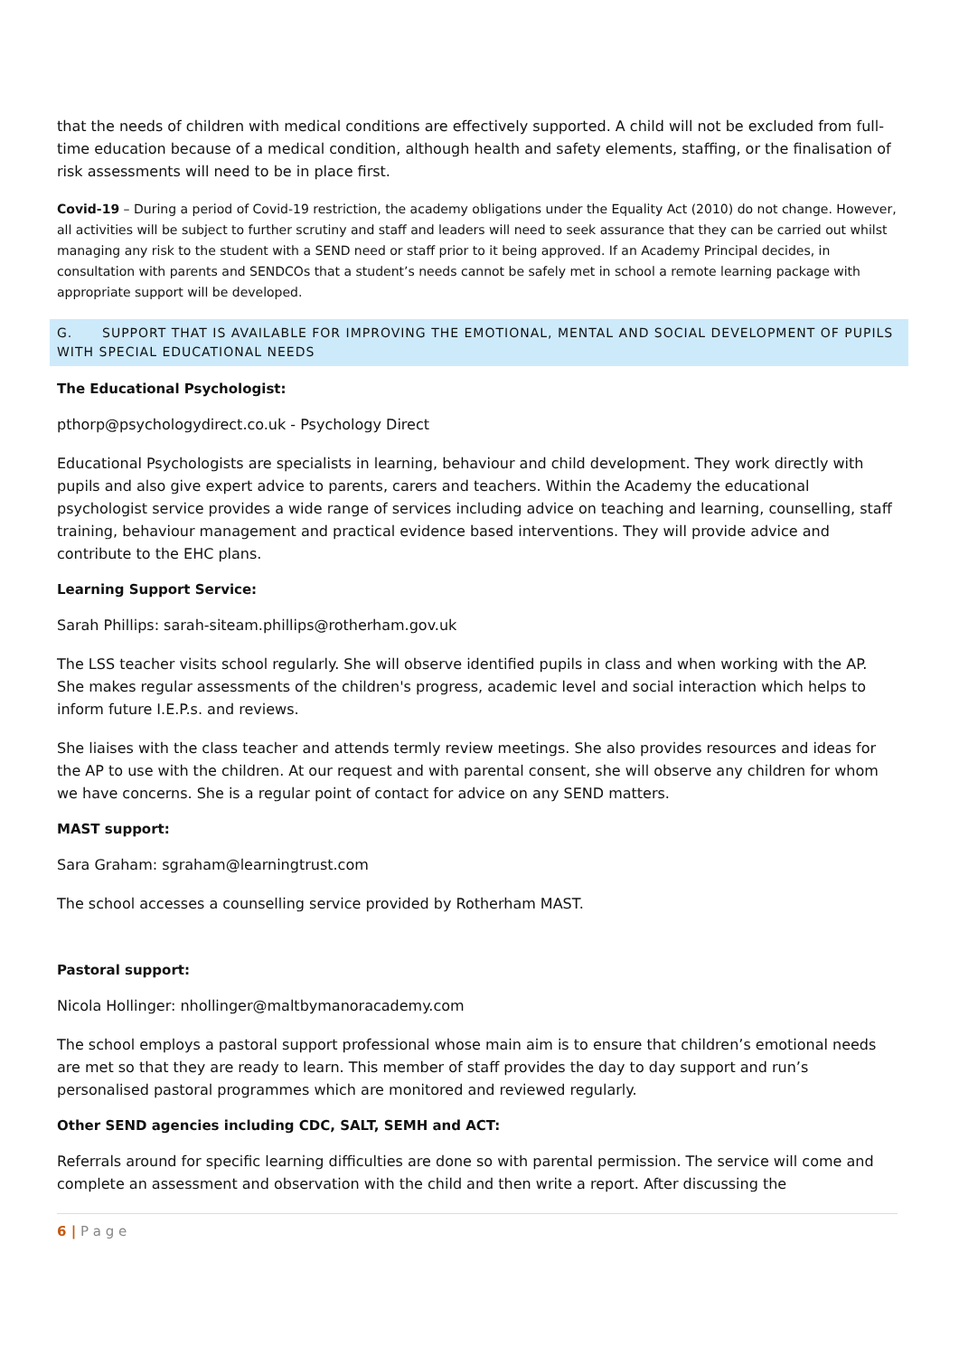that the needs of children with medical conditions are effectively supported. A child will not be excluded from full-time education because of a medical condition, although health and safety elements, staffing, or the finalisation of risk assessments will need to be in place first.
Covid-19 – During a period of Covid-19 restriction, the academy obligations under the Equality Act (2010) do not change. However, all activities will be subject to further scrutiny and staff and leaders will need to seek assurance that they can be carried out whilst managing any risk to the student with a SEND need or staff prior to it being approved. If an Academy Principal decides, in consultation with parents and SENDCOs that a student’s needs cannot be safely met in school a remote learning package with appropriate support will be developed.
G. SUPPORT THAT IS AVAILABLE FOR IMPROVING THE EMOTIONAL, MENTAL AND SOCIAL DEVELOPMENT OF PUPILS WITH SPECIAL EDUCATIONAL NEEDS
The Educational Psychologist:
pthorp@psychologydirect.co.uk - Psychology Direct
Educational Psychologists are specialists in learning, behaviour and child development. They work directly with pupils and also give expert advice to parents, carers and teachers. Within the Academy the educational psychologist service provides a wide range of services including advice on teaching and learning, counselling, staff training, behaviour management and practical evidence based interventions. They will provide advice and contribute to the EHC plans.
Learning Support Service:
Sarah Phillips: sarah-siteam.phillips@rotherham.gov.uk
The LSS teacher visits school regularly. She will observe identified pupils in class and when working with the AP. She makes regular assessments of the children's progress, academic level and social interaction which helps to inform future I.E.P.s. and reviews.
She liaises with the class teacher and attends termly review meetings. She also provides resources and ideas for the AP to use with the children. At our request and with parental consent, she will observe any children for whom we have concerns. She is a regular point of contact for advice on any SEND matters.
MAST support:
Sara Graham: sgraham@learningtrust.com
The school accesses a counselling service provided by Rotherham MAST.
Pastoral support:
Nicola Hollinger: nhollinger@maltbymanoracademy.com
The school employs a pastoral support professional whose main aim is to ensure that children’s emotional needs are met so that they are ready to learn. This member of staff provides the day to day support and run’s personalised pastoral programmes which are monitored and reviewed regularly.
Other SEND agencies including CDC, SALT, SEMH and ACT:
Referrals around for specific learning difficulties are done so with parental permission. The service will come and complete an assessment and observation with the child and then write a report. After discussing the
6 | P a g e